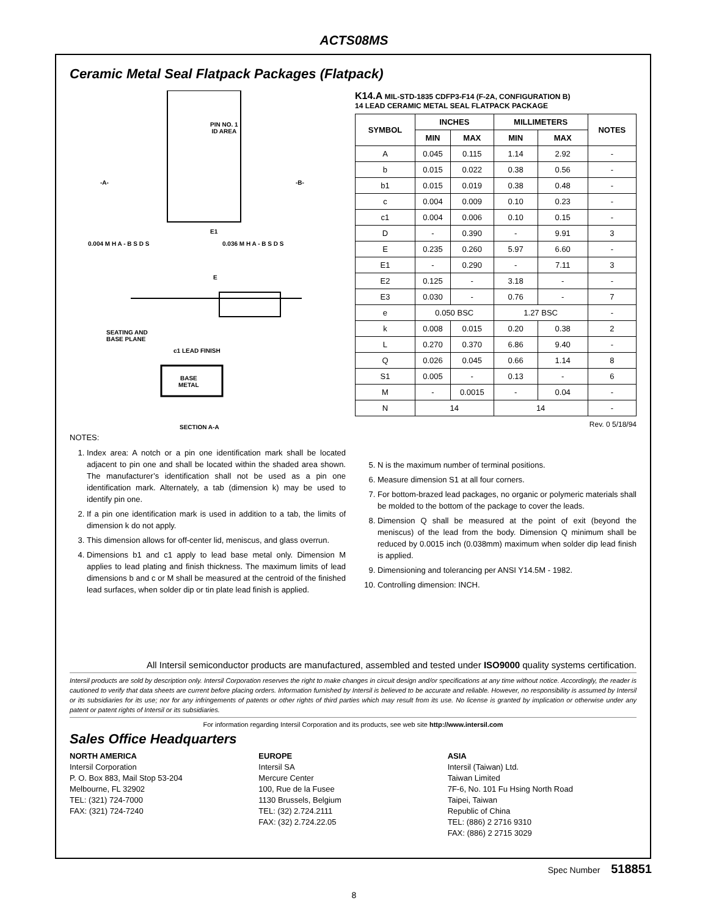ACTS08MS
Ceramic Metal Seal Flatpack Packages (Flatpack)
PIN NO. 1
ID AREA
-A- -B-
E1
0.004 M H A - B S D S 0.036 M H A - B S D S
E
SEATING AND
BASE PLANE
c1 LEAD FINISH
BASE
METAL
SECTION A-A
K14.A MIL-STD-1835 CDFP3-F14 (F-2A, CONFIGURATION B)
14 LEAD CERAMIC METAL SEAL FLATPACK PACKAGE
| SYMBOL | INCHES | | MILLIMETERS | | NOTES |
| --- | --- | --- | --- | --- | --- |
| | MIN | MAX | MIN | MAX | |
| A | 0.045 | 0.115 | 1.14 | 2.92 | - |
| b | 0.015 | 0.022 | 0.38 | 0.56 | - |
| b1 | 0.015 | 0.019 | 0.38 | 0.48 | - |
| c | 0.004 | 0.009 | 0.10 | 0.23 | - |
| c1 | 0.004 | 0.006 | 0.10 | 0.15 | - |
| D | - | 0.390 | - | 9.91 | 3 |
| E | 0.235 | 0.260 | 5.97 | 6.60 | - |
| E1 | - | 0.290 | - | 7.11 | 3 |
| E2 | 0.125 | - | 3.18 | - | - |
| E3 | 0.030 | - | 0.76 | - | 7 |
| e | 0.050 BSC | | 1.27 BSC | | - |
| k | 0.008 | 0.015 | 0.20 | 0.38 | 2 |
| L | 0.270 | 0.370 | 6.86 | 9.40 | - |
| Q | 0.026 | 0.045 | 0.66 | 1.14 | 8 |
| S1 | 0.005 | - | 0.13 | - | 6 |
| M | - | 0.0015 | - | 0.04 | - |
| N | 14 | | 14 | | - |
Rev. 0 5/18/94
NOTES:
1. Index area: A notch or a pin one identification mark shall be located adjacent to pin one and shall be located within the shaded area shown. The manufacturer’s identification shall not be used as a pin one identification mark. Alternately, a tab (dimension k) may be used to identify pin one.
2. If a pin one identification mark is used in addition to a tab, the limits of dimension k do not apply.
3. This dimension allows for off-center lid, meniscus, and glass overrun.
4. Dimensions b1 and c1 apply to lead base metal only. Dimension M applies to lead plating and finish thickness. The maximum limits of lead dimensions b and c or M shall be measured at the centroid of the finished lead surfaces, when solder dip or tin plate lead finish is applied.
5. N is the maximum number of terminal positions.
6. Measure dimension S1 at all four corners.
7. For bottom-brazed lead packages, no organic or polymeric materials shall be molded to the bottom of the package to cover the leads.
8. Dimension Q shall be measured at the point of exit (beyond the meniscus) of the lead from the body. Dimension Q minimum shall be reduced by 0.0015 inch (0.038mm) maximum when solder dip lead finish is applied.
9. Dimensioning and tolerancing per ANSI Y14.5M - 1982.
10. Controlling dimension: INCH.
All Intersil semiconductor products are manufactured, assembled and tested under ISO9000 quality systems certification.
Intersil products are sold by description only. Intersil Corporation reserves the right to make changes in circuit design and/or specifications at any time without notice. Accordingly, the reader is cautioned to verify that data sheets are current before placing orders. Information furnished by Intersil is believed to be accurate and reliable. However, no responsibility is assumed by Intersil or its subsidiaries for its use; nor for any infringements of patents or other rights of third parties which may result from its use. No license is granted by implication or otherwise under any patent or patent rights of Intersil or its subsidiaries.
For information regarding Intersil Corporation and its products, see web site http://www.intersil.com
Sales Office Headquarters
NORTH AMERICA
Intersil Corporation
P. O. Box 883, Mail Stop 53-204
Melbourne, FL 32902
TEL: (321) 724-7000
FAX: (321) 724-7240
EUROPE
Intersil SA
Mercure Center
100, Rue de la Fusee
1130 Brussels, Belgium
TEL: (32) 2.724.2111
FAX: (32) 2.724.22.05
ASIA
Intersil (Taiwan) Ltd.
Taiwan Limited
7F-6, No. 101 Fu Hsing North Road
Taipei, Taiwan
Republic of China
TEL: (886) 2 2716 9310
FAX: (886) 2 2715 3029
Spec Number 518851
8